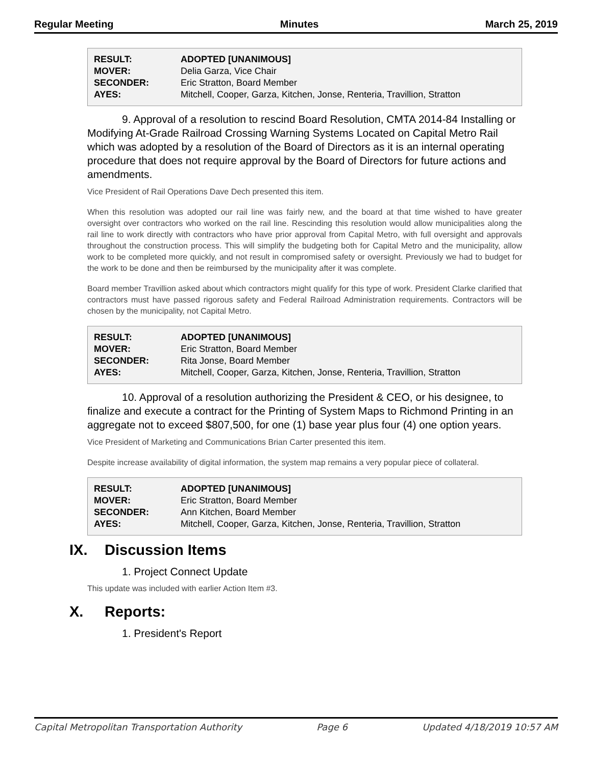Regular Meeting Minutes March 25, 2019
| RESULT: | ADOPTED [UNANIMOUS] |
| MOVER: | Delia Garza, Vice Chair |
| SECONDER: | Eric Stratton, Board Member |
| AYES: | Mitchell, Cooper, Garza, Kitchen, Jonse, Renteria, Travillion, Stratton |
9. Approval of a resolution to rescind Board Resolution, CMTA 2014-84 Installing or Modifying At-Grade Railroad Crossing Warning Systems Located on Capital Metro Rail which was adopted by a resolution of the Board of Directors as it is an internal operating procedure that does not require approval by the Board of Directors for future actions and amendments.
Vice President of Rail Operations Dave Dech presented this item.
When this resolution was adopted our rail line was fairly new, and the board at that time wished to have greater oversight over contractors who worked on the rail line. Rescinding this resolution would allow municipalities along the rail line to work directly with contractors who have prior approval from Capital Metro, with full oversight and approvals throughout the construction process. This will simplify the budgeting both for Capital Metro and the municipality, allow work to be completed more quickly, and not result in compromised safety or oversight. Previously we had to budget for the work to be done and then be reimbursed by the municipality after it was complete.
Board member Travillion asked about which contractors might qualify for this type of work. President Clarke clarified that contractors must have passed rigorous safety and Federal Railroad Administration requirements. Contractors will be chosen by the municipality, not Capital Metro.
| RESULT: | ADOPTED [UNANIMOUS] |
| MOVER: | Eric Stratton, Board Member |
| SECONDER: | Rita Jonse, Board Member |
| AYES: | Mitchell, Cooper, Garza, Kitchen, Jonse, Renteria, Travillion, Stratton |
10. Approval of a resolution authorizing the President & CEO, or his designee, to finalize and execute a contract for the Printing of System Maps to Richmond Printing in an aggregate not to exceed $807,500, for one (1) base year plus four (4) one option years.
Vice President of Marketing and Communications Brian Carter presented this item.
Despite increase availability of digital information, the system map remains a very popular piece of collateral.
| RESULT: | ADOPTED [UNANIMOUS] |
| MOVER: | Eric Stratton, Board Member |
| SECONDER: | Ann Kitchen, Board Member |
| AYES: | Mitchell, Cooper, Garza, Kitchen, Jonse, Renteria, Travillion, Stratton |
IX. Discussion Items
1. Project Connect Update
This update was included with earlier Action Item #3.
X. Reports:
1. President's Report
Capital Metropolitan Transportation Authority Page 6 Updated 4/18/2019 10:57 AM